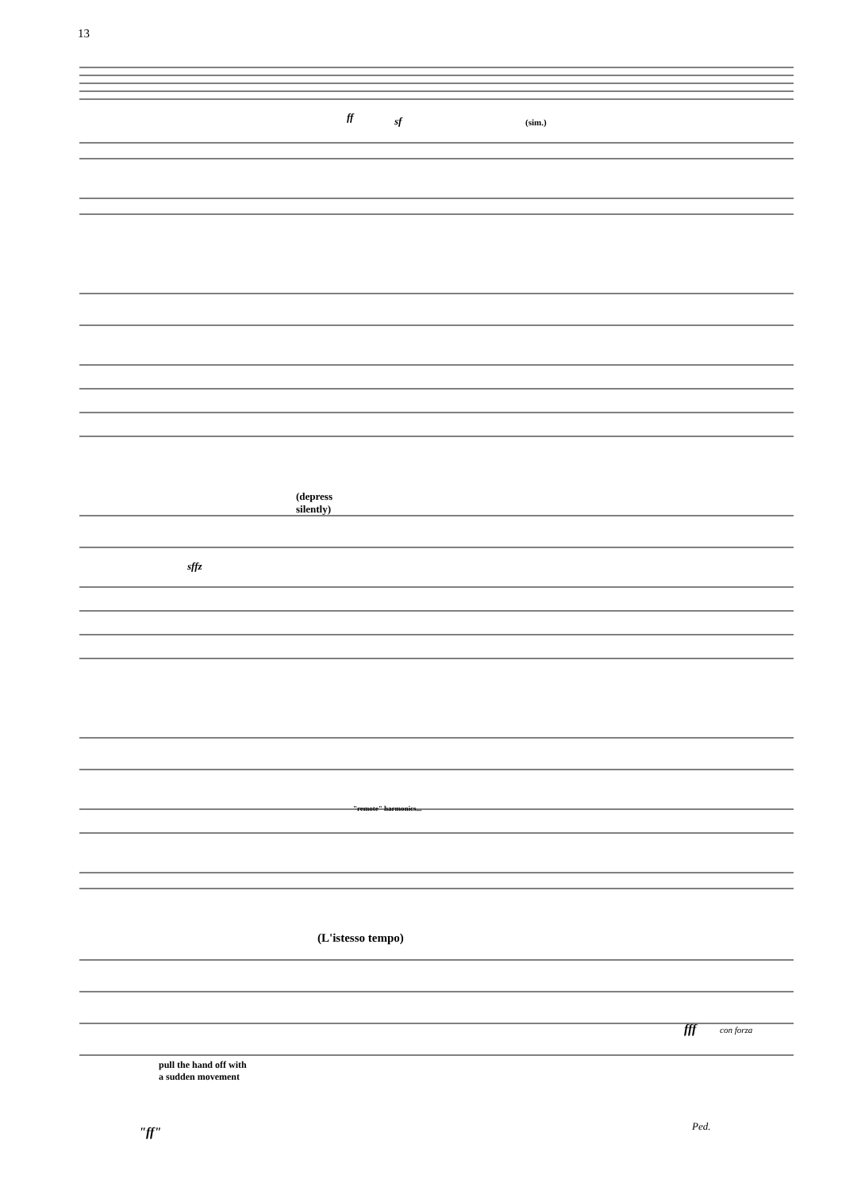13
ff sf (sim.)
(depress
silently)
sffz
"remote" harmonics...
(L'istesso tempo)
fff con forza
pull the hand off with
a sudden movement
"ff" Ped.